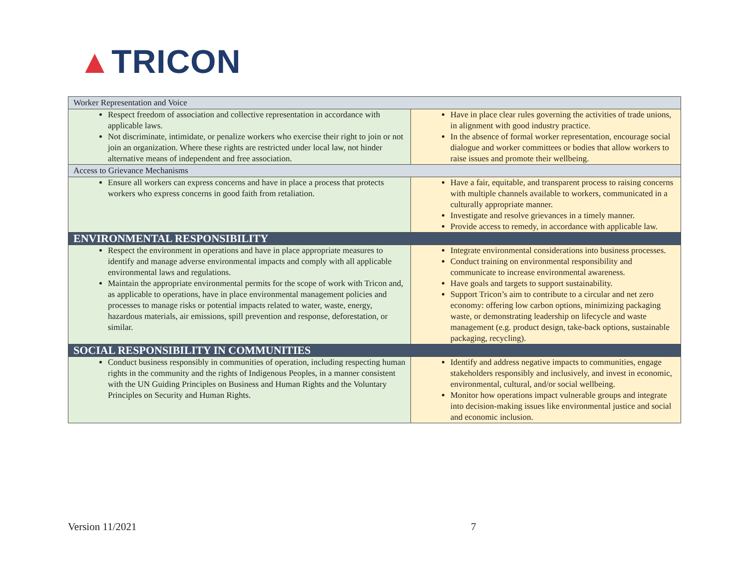▲TRICON
| Worker Representation and Voice | |
| Respect freedom of association and collective representation in accordance with applicable laws. Not discriminate, intimidate, or penalize workers who exercise their right to join or not join an organization. Where these rights are restricted under local law, not hinder alternative means of independent and free association. | Have in place clear rules governing the activities of trade unions, in alignment with good industry practice. In the absence of formal worker representation, encourage social dialogue and worker committees or bodies that allow workers to raise issues and promote their wellbeing. |
| Access to Grievance Mechanisms | |
| Ensure all workers can express concerns and have in place a process that protects workers who express concerns in good faith from retaliation. | Have a fair, equitable, and transparent process to raising concerns with multiple channels available to workers, communicated in a culturally appropriate manner. Investigate and resolve grievances in a timely manner. Provide access to remedy, in accordance with applicable law. |
| ENVIRONMENTAL RESPONSIBILITY | |
| Respect the environment in operations and have in place appropriate measures to identify and manage adverse environmental impacts and comply with all applicable environmental laws and regulations. Maintain the appropriate environmental permits for the scope of work with Tricon and, as applicable to operations, have in place environmental management policies and processes to manage risks or potential impacts related to water, waste, energy, hazardous materials, air emissions, spill prevention and response, deforestation, or similar. | Integrate environmental considerations into business processes. Conduct training on environmental responsibility and communicate to increase environmental awareness. Have goals and targets to support sustainability. Support Tricon’s aim to contribute to a circular and net zero economy: offering low carbon options, minimizing packaging waste, or demonstrating leadership on lifecycle and waste management (e.g. product design, take-back options, sustainable packaging, recycling). |
| SOCIAL RESPONSIBILITY IN COMMUNITIES | |
| Conduct business responsibly in communities of operation, including respecting human rights in the community and the rights of Indigenous Peoples, in a manner consistent with the UN Guiding Principles on Business and Human Rights and the Voluntary Principles on Security and Human Rights. | Identify and address negative impacts to communities, engage stakeholders responsibly and inclusively, and invest in economic, environmental, cultural, and/or social wellbeing. Monitor how operations impact vulnerable groups and integrate into decision-making issues like environmental justice and social and economic inclusion. |
Version 11/2021 7